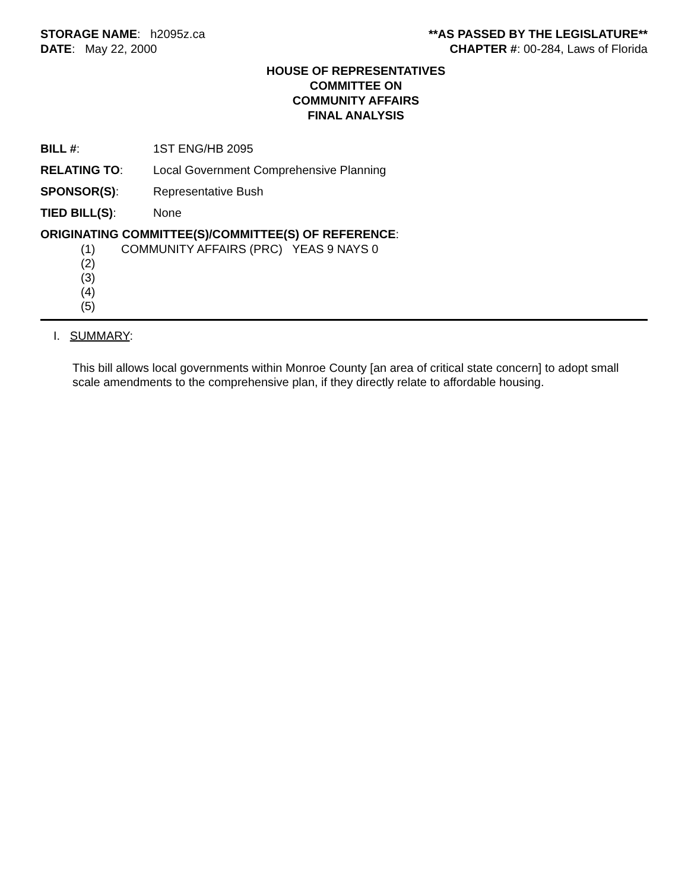STORAGE NAME: h2095z.ca **AS PASSED BY THE LEGISLATURE**
DATE: May 22, 2000 CHAPTER #: 00-284, Laws of Florida
HOUSE OF REPRESENTATIVES
COMMITTEE ON
COMMUNITY AFFAIRS
FINAL ANALYSIS
BILL #: 1ST ENG/HB 2095
RELATING TO: Local Government Comprehensive Planning
SPONSOR(S): Representative Bush
TIED BILL(S): None
ORIGINATING COMMITTEE(S)/COMMITTEE(S) OF REFERENCE:
(1) COMMUNITY AFFAIRS (PRC) YEAS 9 NAYS 0
(2)
(3)
(4)
(5)
I. SUMMARY:
This bill allows local governments within Monroe County [an area of critical state concern] to adopt small scale amendments to the comprehensive plan, if they directly relate to affordable housing.